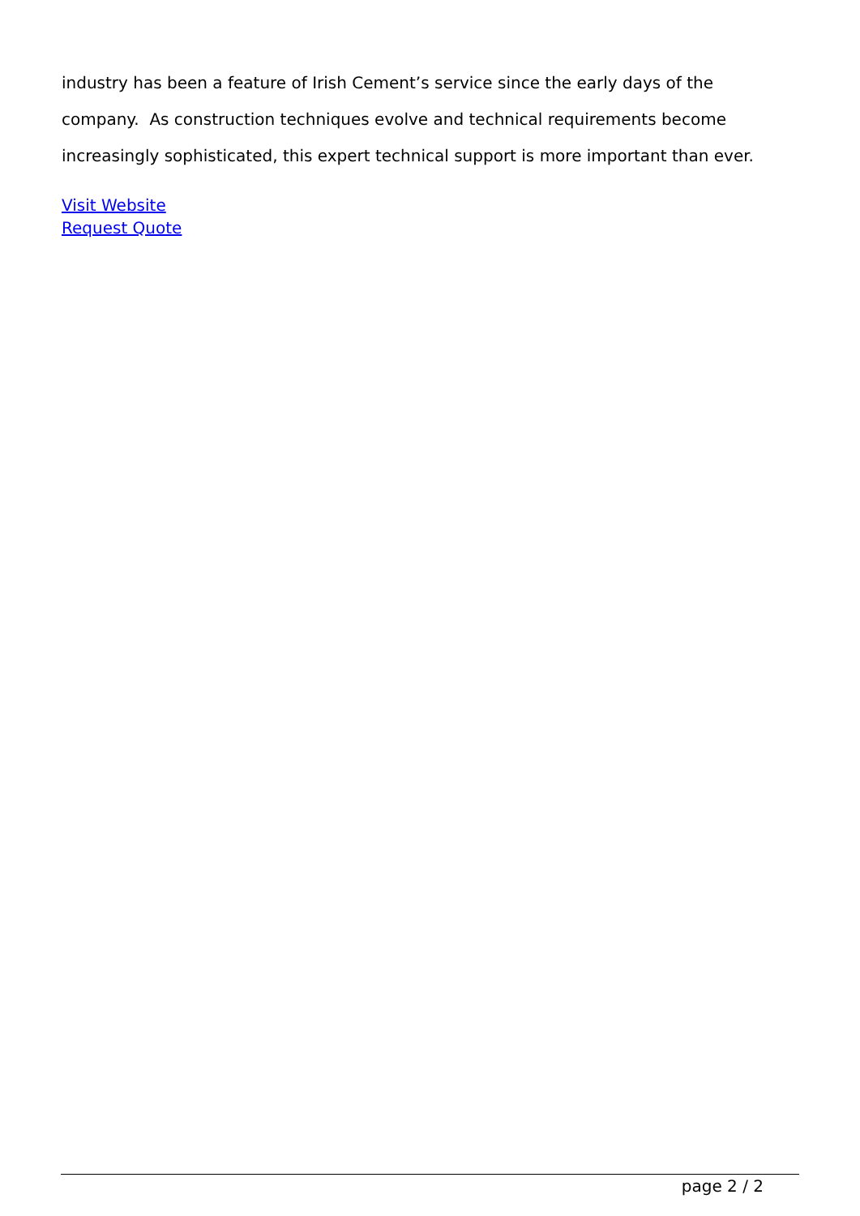industry has been a feature of Irish Cement’s service since the early days of the company. As construction techniques evolve and technical requirements become increasingly sophisticated, this expert technical support is more important than ever.
Visit Website
Request Quote
page 2 / 2